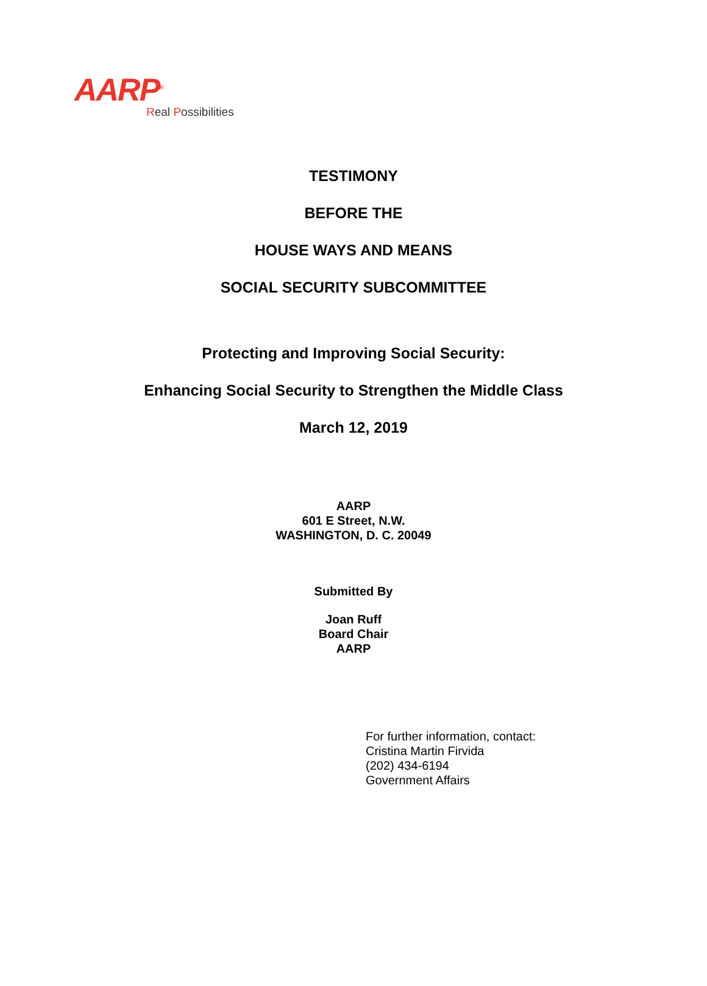AARP<sup>®</sup>
Real Possibilities
TESTIMONY
BEFORE THE
HOUSE WAYS AND MEANS
SOCIAL SECURITY SUBCOMMITTEE
Protecting and Improving Social Security:
Enhancing Social Security to Strengthen the Middle Class
March 12, 2019
AARP
601 E Street, N.W.
WASHINGTON, D. C. 20049
Submitted By
Joan Ruff
Board Chair
AARP
For further information, contact:
Cristina Martin Firvida
(202) 434-6194
Government Affairs